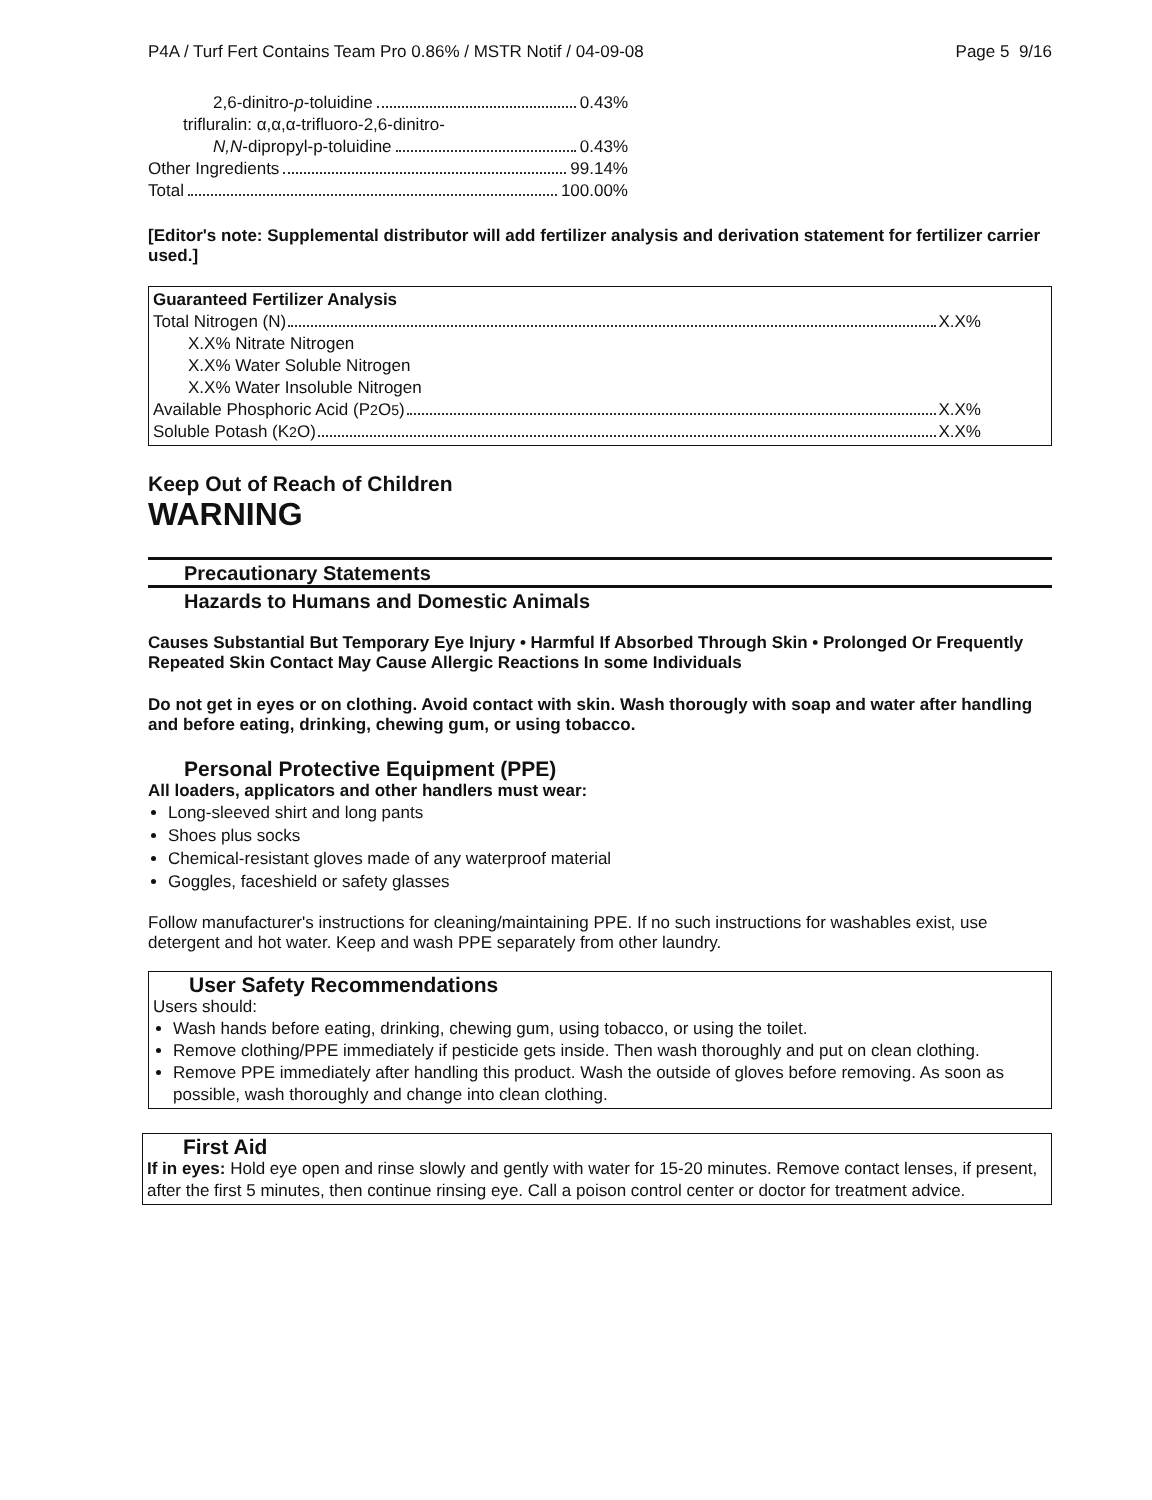P4A / Turf Fert Contains Team Pro 0.86% / MSTR Notif / 04-09-08 Page 5 9/16
2,6-dinitro- p -toluidine 0.43%
trifluralin: α,α,α-trifluoro-2,6-dinitro-
N,N -dipropyl-p-toluidine 0.43%
Other Ingredients 99.14%
Total 100.00%
[Editor's note: Supplemental distributor will add fertilizer analysis and derivation statement for fertilizer carrier used.]
Guaranteed Fertilizer Analysis
Total Nitrogen (N) X.X%
X.X% Nitrate Nitrogen
X.X% Water Soluble Nitrogen
X.X% Water Insoluble Nitrogen
Available Phosphoric Acid (P<sub>2</sub>O<sub>5</sub>) X.X%
Soluble Potash (K<sub>2</sub>O) X.X%
Keep Out of Reach of Children
WARNING
Precautionary Statements
Hazards to Humans and Domestic Animals
Causes Substantial But Temporary Eye Injury • Harmful If Absorbed Through Skin • Prolonged Or Frequently Repeated Skin Contact May Cause Allergic Reactions In some Individuals
Do not get in eyes or on clothing. Avoid contact with skin. Wash thorougly with soap and water after handling and before eating, drinking, chewing gum, or using tobacco.
Personal Protective Equipment (PPE)
All loaders, applicators and other handlers must wear:
Long-sleeved shirt and long pants
Shoes plus socks
Chemical-resistant gloves made of any waterproof material
Goggles, faceshield or safety glasses
Follow manufacturer's instructions for cleaning/maintaining PPE. If no such instructions for washables exist, use detergent and hot water. Keep and wash PPE separately from other laundry.
User Safety Recommendations
Users should:
Wash hands before eating, drinking, chewing gum, using tobacco, or using the toilet.
Remove clothing/PPE immediately if pesticide gets inside. Then wash thoroughly and put on clean clothing.
Remove PPE immediately after handling this product. Wash the outside of gloves before removing. As soon as possible, wash thoroughly and change into clean clothing.
First Aid
If in eyes: Hold eye open and rinse slowly and gently with water for 15-20 minutes. Remove contact lenses, if present, after the first 5 minutes, then continue rinsing eye. Call a poison control center or doctor for treatment advice.